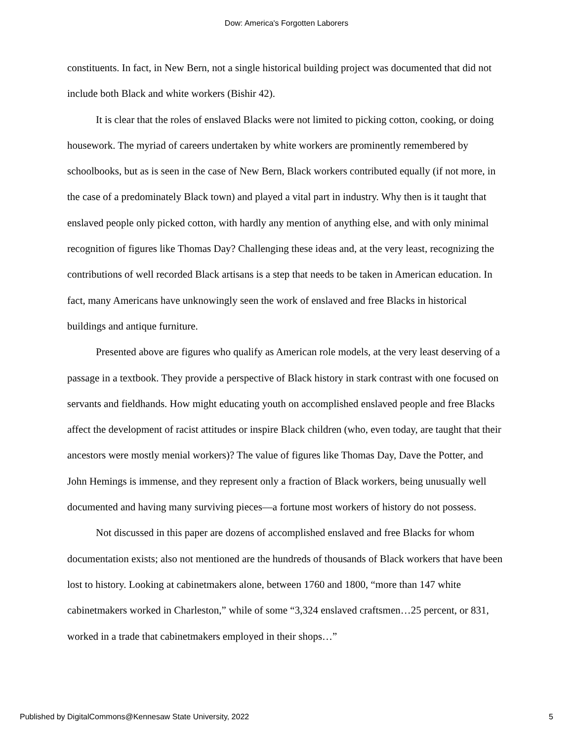Dow: America's Forgotten Laborers
constituents. In fact, in New Bern, not a single historical building project was documented that did not include both Black and white workers (Bishir 42).
It is clear that the roles of enslaved Blacks were not limited to picking cotton, cooking, or doing housework. The myriad of careers undertaken by white workers are prominently remembered by schoolbooks, but as is seen in the case of New Bern, Black workers contributed equally (if not more, in the case of a predominately Black town) and played a vital part in industry. Why then is it taught that enslaved people only picked cotton, with hardly any mention of anything else, and with only minimal recognition of figures like Thomas Day? Challenging these ideas and, at the very least, recognizing the contributions of well recorded Black artisans is a step that needs to be taken in American education. In fact, many Americans have unknowingly seen the work of enslaved and free Blacks in historical buildings and antique furniture.
Presented above are figures who qualify as American role models, at the very least deserving of a passage in a textbook. They provide a perspective of Black history in stark contrast with one focused on servants and fieldhands. How might educating youth on accomplished enslaved people and free Blacks affect the development of racist attitudes or inspire Black children (who, even today, are taught that their ancestors were mostly menial workers)? The value of figures like Thomas Day, Dave the Potter, and John Hemings is immense, and they represent only a fraction of Black workers, being unusually well documented and having many surviving pieces—a fortune most workers of history do not possess.
Not discussed in this paper are dozens of accomplished enslaved and free Blacks for whom documentation exists; also not mentioned are the hundreds of thousands of Black workers that have been lost to history. Looking at cabinetmakers alone, between 1760 and 1800, “more than 147 white cabinetmakers worked in Charleston,” while of some “3,324 enslaved craftsmen…25 percent, or 831, worked in a trade that cabinetmakers employed in their shops…”
Published by DigitalCommons@Kennesaw State University, 2022 5